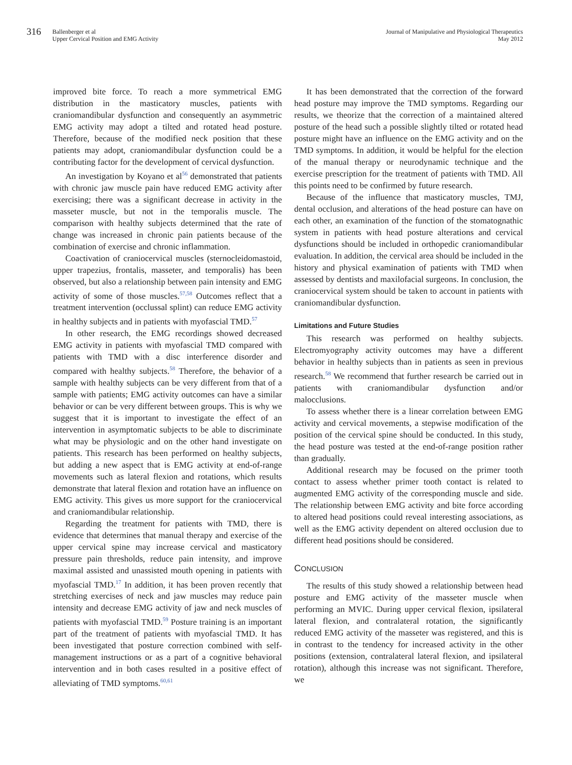316 Ballenberger et al
Upper Cervical Position and EMG Activity
Journal of Manipulative and Physiological Therapeutics
May 2012
improved bite force. To reach a more symmetrical EMG distribution in the masticatory muscles, patients with craniomandibular dysfunction and consequently an asymmetric EMG activity may adopt a tilted and rotated head posture. Therefore, because of the modified neck position that these patients may adopt, craniomandibular dysfunction could be a contributing factor for the development of cervical dysfunction.
An investigation by Koyano et al<sup>56</sup> demonstrated that patients with chronic jaw muscle pain have reduced EMG activity after exercising; there was a significant decrease in activity in the masseter muscle, but not in the temporalis muscle. The comparison with healthy subjects determined that the rate of change was increased in chronic pain patients because of the combination of exercise and chronic inflammation.
Coactivation of craniocervical muscles (sternocleidomastoid, upper trapezius, frontalis, masseter, and temporalis) has been observed, but also a relationship between pain intensity and EMG activity of some of those muscles.<sup>57,58</sup> Outcomes reflect that a treatment intervention (occlussal splint) can reduce EMG activity in healthy subjects and in patients with myofascial TMD.<sup>57</sup>
In other research, the EMG recordings showed decreased EMG activity in patients with myofascial TMD compared with patients with TMD with a disc interference disorder and compared with healthy subjects.<sup>58</sup> Therefore, the behavior of a sample with healthy subjects can be very different from that of a sample with patients; EMG activity outcomes can have a similar behavior or can be very different between groups. This is why we suggest that it is important to investigate the effect of an intervention in asymptomatic subjects to be able to discriminate what may be physiologic and on the other hand investigate on patients. This research has been performed on healthy subjects, but adding a new aspect that is EMG activity at end-of-range movements such as lateral flexion and rotations, which results demonstrate that lateral flexion and rotation have an influence on EMG activity. This gives us more support for the craniocervical and craniomandibular relationship.
Regarding the treatment for patients with TMD, there is evidence that determines that manual therapy and exercise of the upper cervical spine may increase cervical and masticatory pressure pain thresholds, reduce pain intensity, and improve maximal assisted and unassisted mouth opening in patients with myofascial TMD.<sup>17</sup> In addition, it has been proven recently that stretching exercises of neck and jaw muscles may reduce pain intensity and decrease EMG activity of jaw and neck muscles of patients with myofascial TMD.<sup>59</sup> Posture training is an important part of the treatment of patients with myofascial TMD. It has been investigated that posture correction combined with self-management instructions or as a part of a cognitive behavioral intervention and in both cases resulted in a positive effect of alleviating of TMD symptoms.<sup>60,61</sup>
It has been demonstrated that the correction of the forward head posture may improve the TMD symptoms. Regarding our results, we theorize that the correction of a maintained altered posture of the head such a possible slightly tilted or rotated head posture might have an influence on the EMG activity and on the TMD symptoms. In addition, it would be helpful for the election of the manual therapy or neurodynamic technique and the exercise prescription for the treatment of patients with TMD. All this points need to be confirmed by future research.
Because of the influence that masticatory muscles, TMJ, dental occlusion, and alterations of the head posture can have on each other, an examination of the function of the stomatognathic system in patients with head posture alterations and cervical dysfunctions should be included in orthopedic craniomandibular evaluation. In addition, the cervical area should be included in the history and physical examination of patients with TMD when assessed by dentists and maxilofacial surgeons. In conclusion, the craniocervical system should be taken to account in patients with craniomandibular dysfunction.
Limitations and Future Studies
This research was performed on healthy subjects. Electromyography activity outcomes may have a different behavior in healthy subjects than in patients as seen in previous research.<sup>58</sup> We recommend that further research be carried out in patients with craniomandibular dysfunction and/or malocclusions.
To assess whether there is a linear correlation between EMG activity and cervical movements, a stepwise modification of the position of the cervical spine should be conducted. In this study, the head posture was tested at the end-of-range position rather than gradually.
Additional research may be focused on the primer tooth contact to assess whether primer tooth contact is related to augmented EMG activity of the corresponding muscle and side. The relationship between EMG activity and bite force according to altered head positions could reveal interesting associations, as well as the EMG activity dependent on altered occlusion due to different head positions should be considered.
CONCLUSION
The results of this study showed a relationship between head posture and EMG activity of the masseter muscle when performing an MVIC. During upper cervical flexion, ipsilateral lateral flexion, and contralateral rotation, the significantly reduced EMG activity of the masseter was registered, and this is in contrast to the tendency for increased activity in the other positions (extension, contralateral lateral flexion, and ipsilateral rotation), although this increase was not significant. Therefore, we